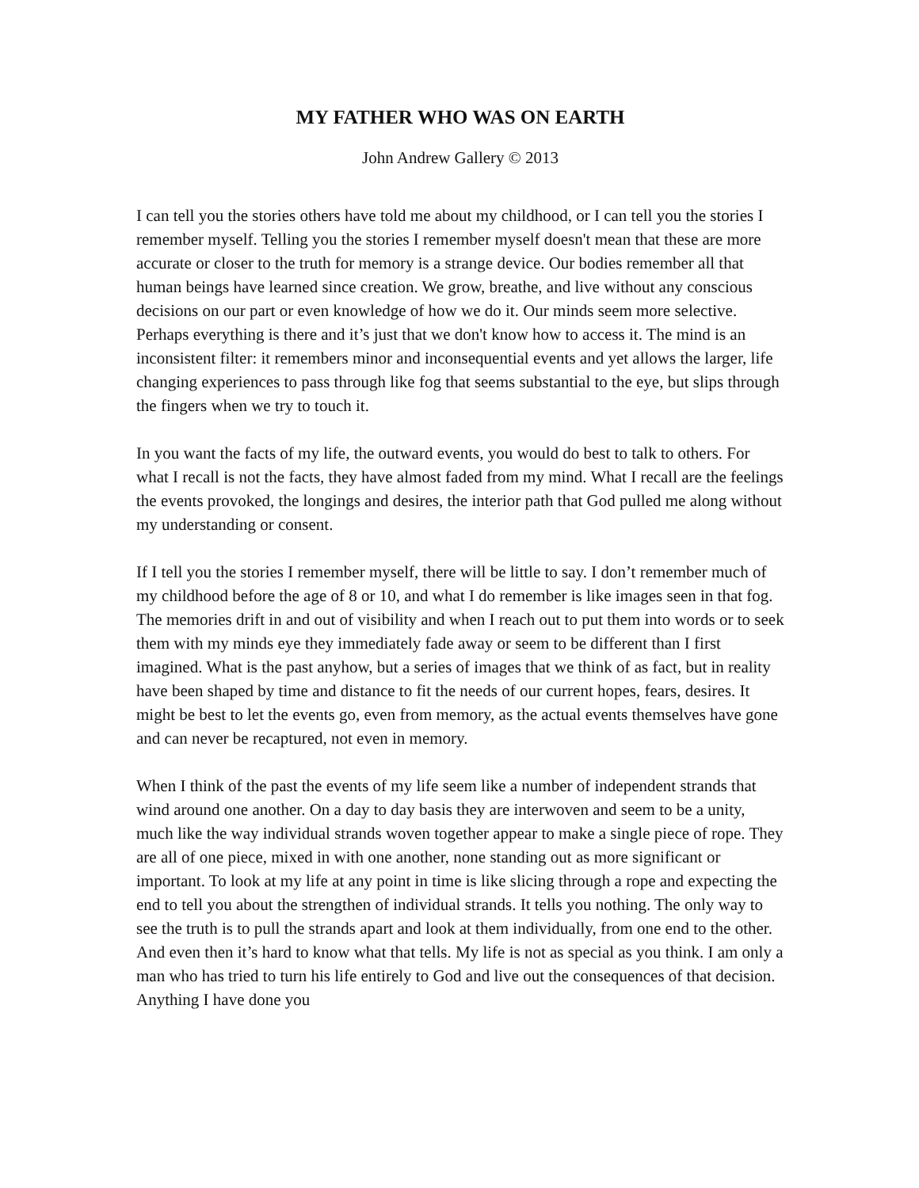MY FATHER WHO WAS ON EARTH
John Andrew Gallery © 2013
I can tell you the stories others have told me about my childhood, or I can tell you the stories I remember myself. Telling you the stories I remember myself doesn't mean that these are more accurate or closer to the truth for memory is a strange device. Our bodies remember all that human beings have learned since creation. We grow, breathe, and live without any conscious decisions on our part or even knowledge of how we do it. Our minds seem more selective. Perhaps everything is there and it’s just that we don't know how to access it. The mind is an inconsistent filter: it remembers minor and inconsequential events and yet allows the larger, life changing experiences to pass through like fog that seems substantial to the eye, but slips through the fingers when we try to touch it.
In you want the facts of my life, the outward events, you would do best to talk to others. For what I recall is not the facts, they have almost faded from my mind. What I recall are the feelings the events provoked, the longings and desires, the interior path that God pulled me along without my understanding or consent.
If I tell you the stories I remember myself, there will be little to say. I don’t remember much of my childhood before the age of 8 or 10, and what I do remember is like images seen in that fog. The memories drift in and out of visibility and when I reach out to put them into words or to seek them with my minds eye they immediately fade away or seem to be different than I first imagined. What is the past anyhow, but a series of images that we think of as fact, but in reality have been shaped by time and distance to fit the needs of our current hopes, fears, desires. It might be best to let the events go, even from memory, as the actual events themselves have gone and can never be recaptured, not even in memory.
When I think of the past the events of my life seem like a number of independent strands that wind around one another. On a day to day basis they are interwoven and seem to be a unity, much like the way individual strands woven together appear to make a single piece of rope. They are all of one piece, mixed in with one another, none standing out as more significant or important. To look at my life at any point in time is like slicing through a rope and expecting the end to tell you about the strengthen of individual strands. It tells you nothing. The only way to see the truth is to pull the strands apart and look at them individually, from one end to the other. And even then it’s hard to know what that tells. My life is not as special as you think. I am only a man who has tried to turn his life entirely to God and live out the consequences of that decision. Anything I have done you